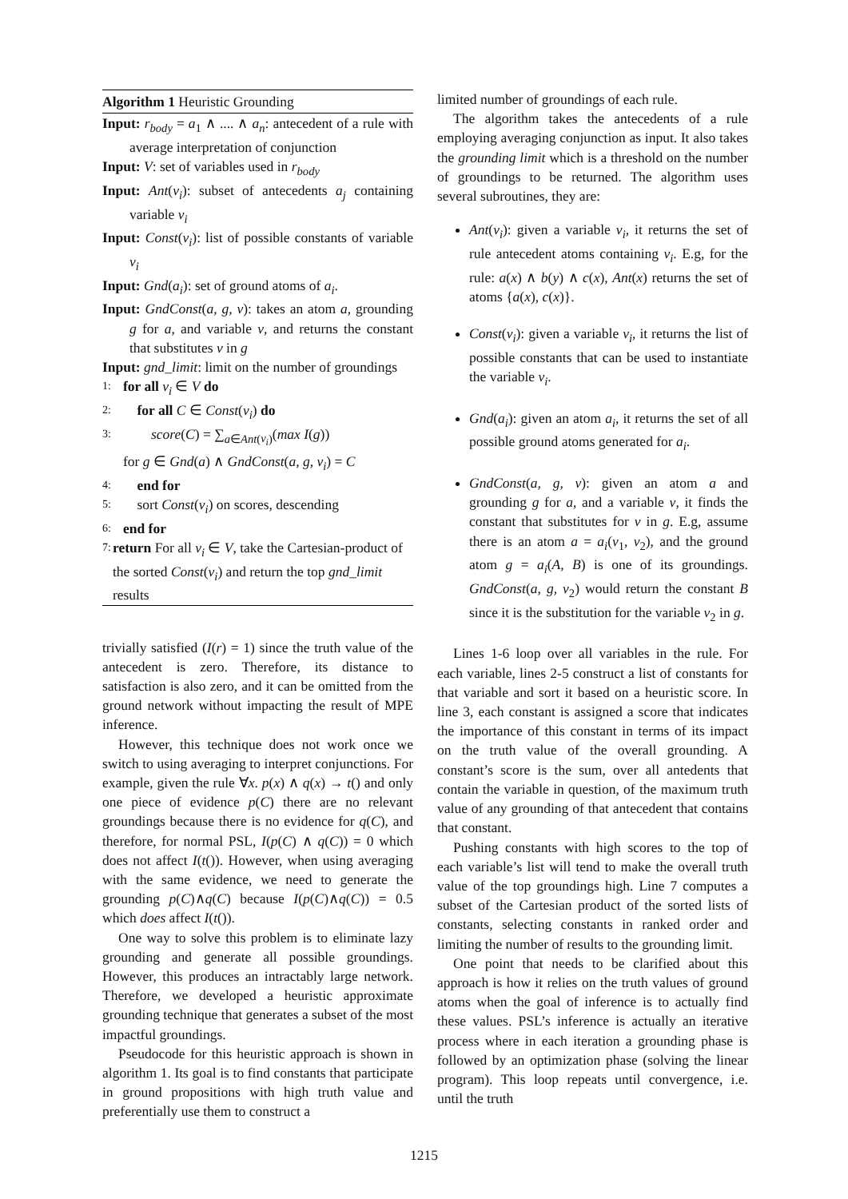Algorithm 1 Heuristic Grounding
Input: r<sub>body</sub> = a<sub>1</sub> ∧ .... ∧ a<sub>n</sub>: antecedent of a rule with average interpretation of conjunction
Input: V: set of variables used in r<sub>body</sub>
Input: Ant(v<sub>i</sub>): subset of antecedents a<sub>j</sub> containing variable v<sub>i</sub>
Input: Const(v<sub>i</sub>): list of possible constants of variable v<sub>i</sub>
Input: Gnd(a<sub>i</sub>): set of ground atoms of a<sub>i</sub>.
Input: GndConst(a, g, v): takes an atom a, grounding g for a, and variable v, and returns the constant that substitutes v in g
Input: gnd_limit: limit on the number of groundings
1: for all v<sub>i</sub> ∈ V do
2: for all C ∈ Const(v<sub>i</sub>) do
3: score(C) = ∑<sub>a∈Ant(v<sub>i</sub>)</sub>(max I(g))
for g ∈ Gnd(a) ∧ GndConst(a, g, v<sub>i</sub>) = C
4: end for
5: sort Const(v<sub>i</sub>) on scores, descending
6: end for
7: return For all v<sub>i</sub> ∈ V, take the Cartesian-product of the sorted Const(v<sub>i</sub>) and return the top gnd_limit results
trivially satisfied (I(r) = 1) since the truth value of the antecedent is zero. Therefore, its distance to satisfaction is also zero, and it can be omitted from the ground network without impacting the result of MPE inference.
However, this technique does not work once we switch to using averaging to interpret conjunctions. For example, given the rule ∀x. p(x) ∧ q(x) → t() and only one piece of evidence p(C) there are no relevant groundings because there is no evidence for q(C), and therefore, for normal PSL, I(p(C) ∧ q(C)) = 0 which does not affect I(t()). However, when using averaging with the same evidence, we need to generate the grounding p(C)∧q(C) because I(p(C)∧q(C)) = 0.5 which does affect I(t()).
One way to solve this problem is to eliminate lazy grounding and generate all possible groundings. However, this produces an intractably large network. Therefore, we developed a heuristic approximate grounding technique that generates a subset of the most impactful groundings.
Pseudocode for this heuristic approach is shown in algorithm 1. Its goal is to find constants that participate in ground propositions with high truth value and preferentially use them to construct a
limited number of groundings of each rule.
The algorithm takes the antecedents of a rule employing averaging conjunction as input. It also takes the grounding limit which is a threshold on the number of groundings to be returned. The algorithm uses several subroutines, they are:
Ant(v<sub>i</sub>): given a variable v<sub>i</sub>, it returns the set of rule antecedent atoms containing v<sub>i</sub>. E.g, for the rule: a(x) ∧ b(y) ∧ c(x), Ant(x) returns the set of atoms {a(x), c(x)}.
Const(v<sub>i</sub>): given a variable v<sub>i</sub>, it returns the list of possible constants that can be used to instantiate the variable v<sub>i</sub>.
Gnd(a<sub>i</sub>): given an atom a<sub>i</sub>, it returns the set of all possible ground atoms generated for a<sub>i</sub>.
GndConst(a, g, v): given an atom a and grounding g for a, and a variable v, it finds the constant that substitutes for v in g. E.g, assume there is an atom a = a<sub>i</sub>(v<sub>1</sub>, v<sub>2</sub>), and the ground atom g = a<sub>i</sub>(A, B) is one of its groundings. GndConst(a, g, v<sub>2</sub>) would return the constant B since it is the substitution for the variable v<sub>2</sub> in g.
Lines 1-6 loop over all variables in the rule. For each variable, lines 2-5 construct a list of constants for that variable and sort it based on a heuristic score. In line 3, each constant is assigned a score that indicates the importance of this constant in terms of its impact on the truth value of the overall grounding. A constant’s score is the sum, over all antedents that contain the variable in question, of the maximum truth value of any grounding of that antecedent that contains that constant.
Pushing constants with high scores to the top of each variable’s list will tend to make the overall truth value of the top groundings high. Line 7 computes a subset of the Cartesian product of the sorted lists of constants, selecting constants in ranked order and limiting the number of results to the grounding limit.
One point that needs to be clarified about this approach is how it relies on the truth values of ground atoms when the goal of inference is to actually find these values. PSL’s inference is actually an iterative process where in each iteration a grounding phase is followed by an optimization phase (solving the linear program). This loop repeats until convergence, i.e. until the truth
1215